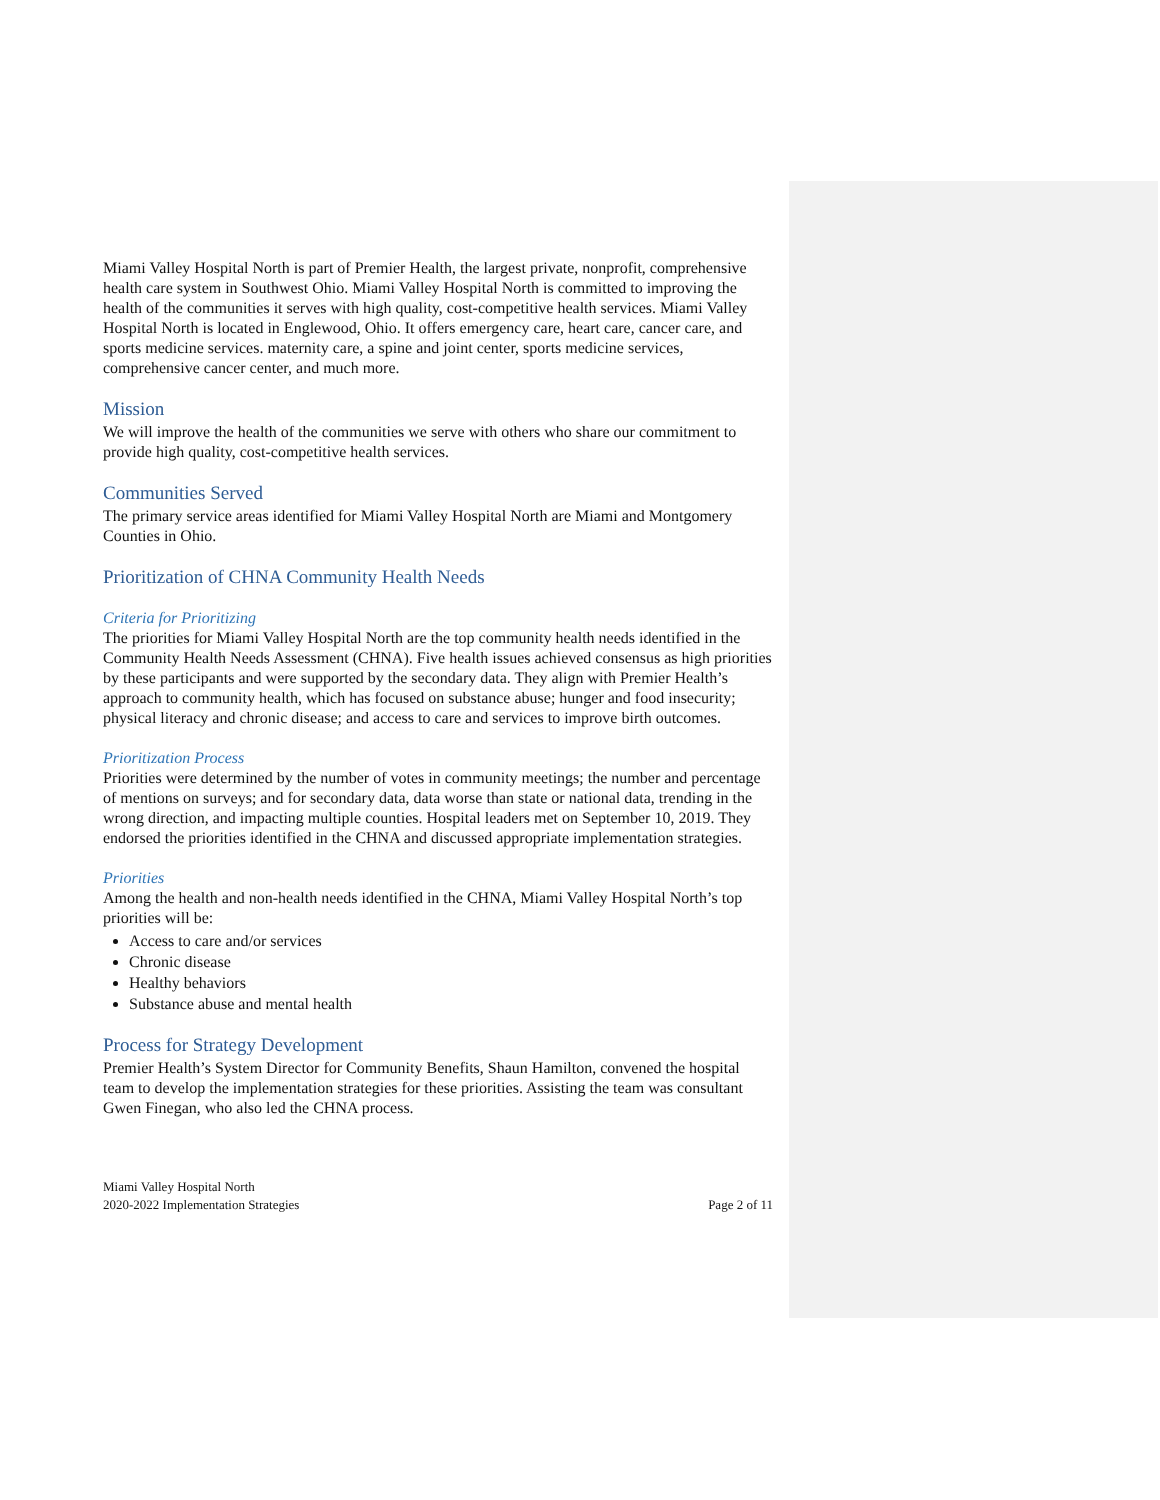Miami Valley Hospital North is part of Premier Health, the largest private, nonprofit, comprehensive health care system in Southwest Ohio. Miami Valley Hospital North is committed to improving the health of the communities it serves with high quality, cost-competitive health services. Miami Valley Hospital North is located in Englewood, Ohio. It offers emergency care, heart care, cancer care, and sports medicine services. maternity care, a spine and joint center, sports medicine services, comprehensive cancer center, and much more.
Mission
We will improve the health of the communities we serve with others who share our commitment to provide high quality, cost-competitive health services.
Communities Served
The primary service areas identified for Miami Valley Hospital North are Miami and Montgomery Counties in Ohio.
Prioritization of CHNA Community Health Needs
Criteria for Prioritizing
The priorities for Miami Valley Hospital North are the top community health needs identified in the Community Health Needs Assessment (CHNA). Five health issues achieved consensus as high priorities by these participants and were supported by the secondary data. They align with Premier Health’s approach to community health, which has focused on substance abuse; hunger and food insecurity; physical literacy and chronic disease; and access to care and services to improve birth outcomes.
Prioritization Process
Priorities were determined by the number of votes in community meetings; the number and percentage of mentions on surveys; and for secondary data, data worse than state or national data, trending in the wrong direction, and impacting multiple counties. Hospital leaders met on September 10, 2019. They endorsed the priorities identified in the CHNA and discussed appropriate implementation strategies.
Priorities
Among the health and non-health needs identified in the CHNA, Miami Valley Hospital North’s top priorities will be:
Access to care and/or services
Chronic disease
Healthy behaviors
Substance abuse and mental health
Process for Strategy Development
Premier Health’s System Director for Community Benefits, Shaun Hamilton, convened the hospital team to develop the implementation strategies for these priorities. Assisting the team was consultant Gwen Finegan, who also led the CHNA process.
Miami Valley Hospital North
2020-2022 Implementation Strategies
Page 2 of 11